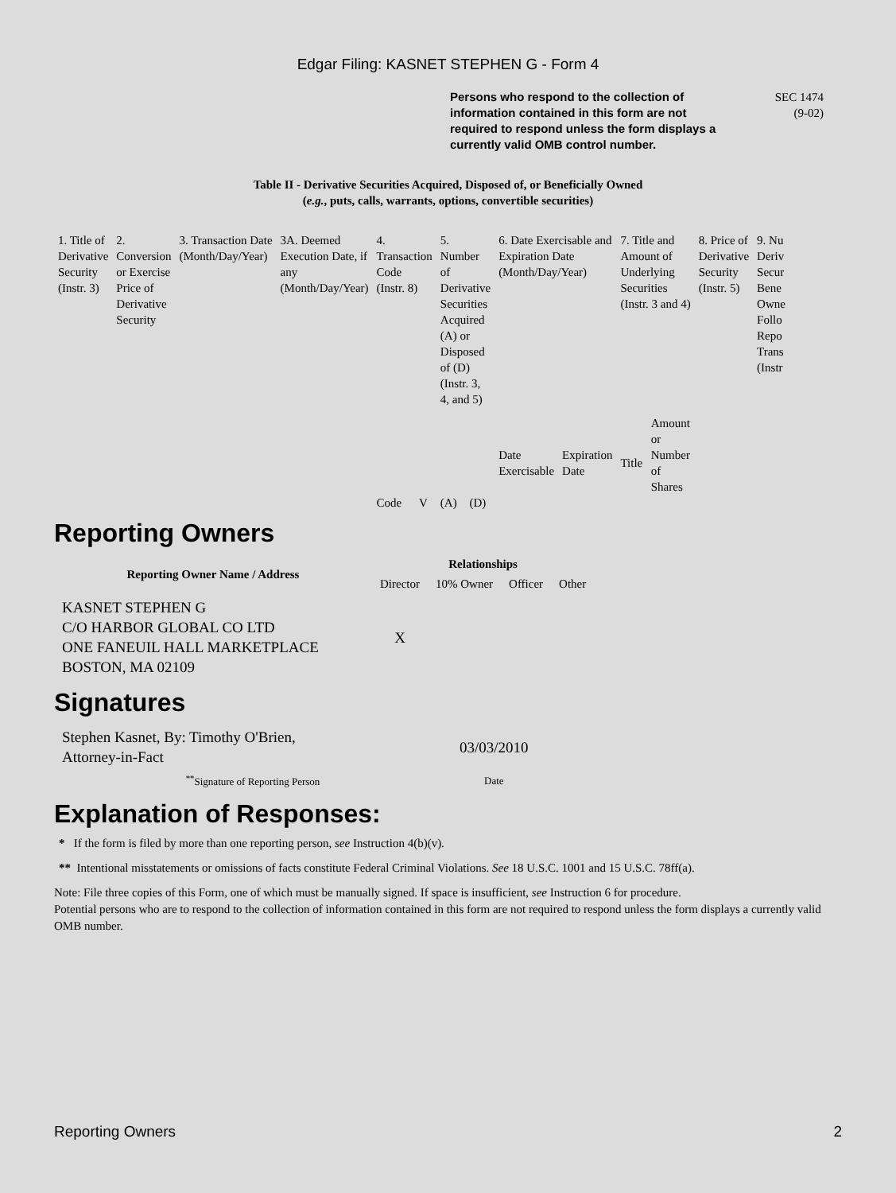Edgar Filing: KASNET STEPHEN G - Form 4
Persons who respond to the collection of information contained in this form are not required to respond unless the form displays a currently valid OMB control number.
SEC 1474
(9-02)
Table II - Derivative Securities Acquired, Disposed of, or Beneficially Owned
(e.g., puts, calls, warrants, options, convertible securities)
| 1. Title of Derivative Security (Instr. 3) | 2. Conversion or Exercise Price of Derivative Security | 3. Transaction Date (Month/Day/Year) | 3A. Deemed Execution Date, if any (Month/Day/Year) | 4. Transaction Code (Instr. 8) | | 5. Number of Derivative Securities Acquired (A) or Disposed of (D) (Instr. 3, 4, and 5) | | 6. Date Exercisable and Expiration Date (Month/Day/Year) | | 7. Title and Amount of Underlying Securities (Instr. 3 and 4) | | 8. Price of Derivative Security (Instr. 5) | 9. Nu Deriv Secur Bene Owne Follo Repo Trans (Instr |
| | | | | | | | | Date Exercisable | Expiration Date | Title | Amount or Number of Shares | | |
| | | | | Code | V | (A) | (D) | | | | | | |
Reporting Owners
| Reporting Owner Name / Address | Relationships | | | |
| --- | --- | --- | --- | --- |
| | Director | 10% Owner | Officer | Other |
| KASNET STEPHEN G C/O HARBOR GLOBAL CO LTD ONE FANEUIL HALL MARKETPLACE BOSTON, MA 02109 | X | | | |
Signatures
| Stephen Kasnet, By: Timothy O'Brien, Attorney-in-Fact | 03/03/2010 |
| <sup>**</sup> Signature of Reporting Person | Date |
Explanation of Responses:
* If the form is filed by more than one reporting person, see Instruction 4(b)(v).
** Intentional misstatements or omissions of facts constitute Federal Criminal Violations. See 18 U.S.C. 1001 and 15 U.S.C. 78ff(a).
Note: File three copies of this Form, one of which must be manually signed. If space is insufficient, see Instruction 6 for procedure.
Potential persons who are to respond to the collection of information contained in this form are not required to respond unless the form displays a currently valid OMB number.
Reporting Owners 2